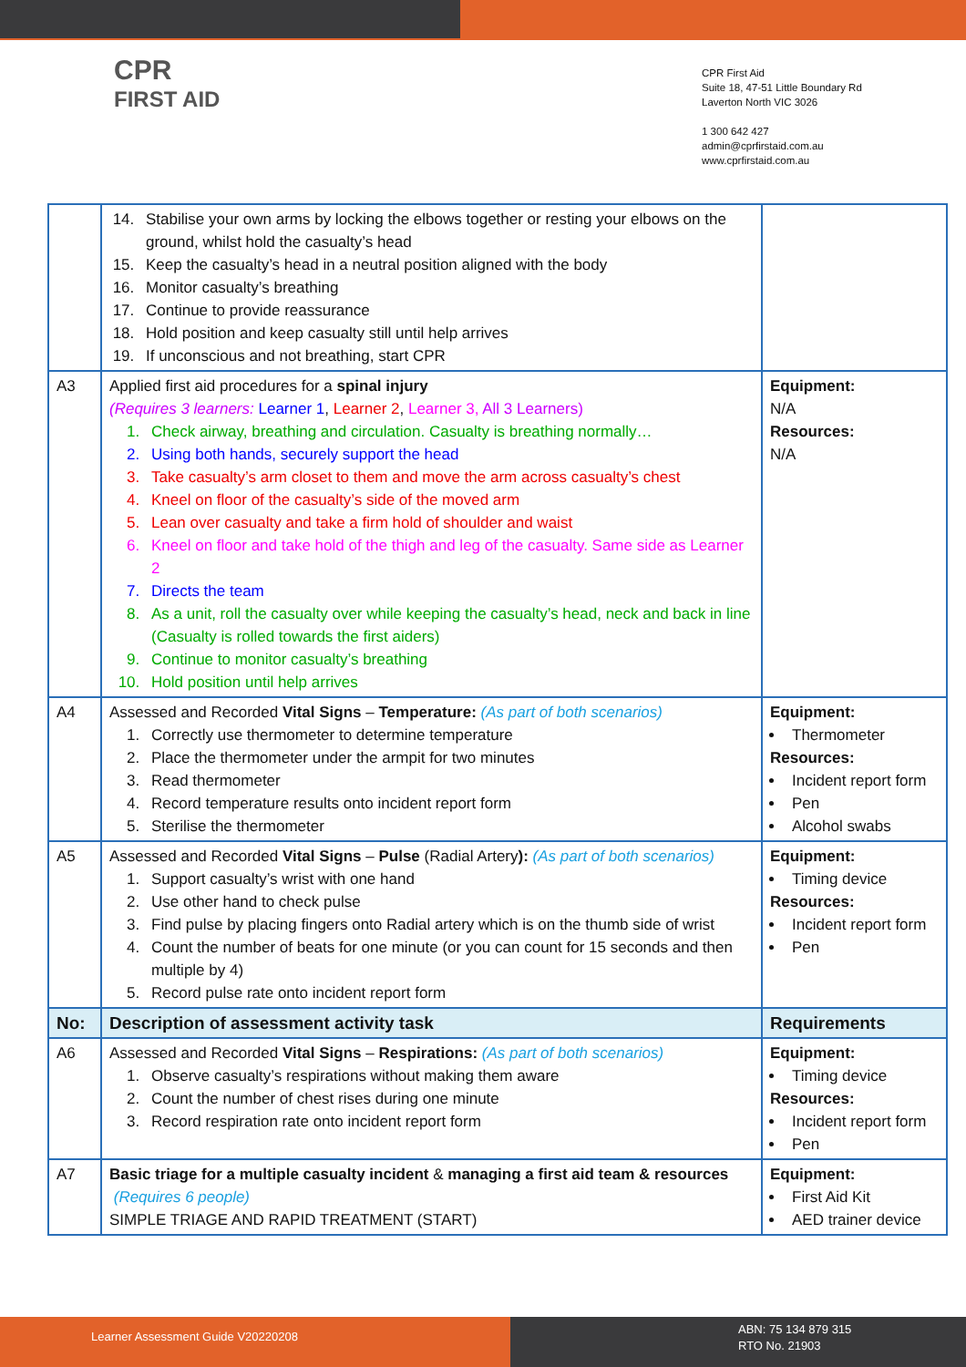CPR
FIRST AID
CPR First Aid
Suite 18, 47-51 Little Boundary Rd
Laverton North VIC 3026
1 300 642 427
admin@cprfirstaid.com.au
www.cprfirstaid.com.au
| | 14. Stabilise your own arms by locking the elbows together or resting your elbows on the ground, whilst hold the casualty’s head 15. Keep the casualty’s head in a neutral position aligned with the body 16. Monitor casualty’s breathing 17. Continue to provide reassurance 18. Hold position and keep casualty still until help arrives 19. If unconscious and not breathing, start CPR | |
| A3 | Applied first aid procedures for a spinal injury (Requires 3 learners: Learner 1 , Learner 2 , Learner 3, All 3 Learners) 1. Check airway, breathing and circulation. Casualty is breathing normally… 2. Using both hands, securely support the head 3. Take casualty’s arm closet to them and move the arm across casualty’s chest 4. Kneel on floor of the casualty’s side of the moved arm 5. Lean over casualty and take a firm hold of shoulder and waist 6. Kneel on floor and take hold of the thigh and leg of the casualty. Same side as Learner 2 7. Directs the team 8. As a unit, roll the casualty over while keeping the casualty’s head, neck and back in line (Casualty is rolled towards the first aiders) 9. Continue to monitor casualty’s breathing 10. Hold position until help arrives | Equipment: N/A Resources: N/A |
| A4 | Assessed and Recorded Vital Signs – Temperature: (As part of both scenarios) 1. Correctly use thermometer to determine temperature 2. Place the thermometer under the armpit for two minutes 3. Read thermometer 4. Record temperature results onto incident report form 5. Sterilise the thermometer | Equipment: Thermometer Resources: Incident report form Pen Alcohol swabs |
| A5 | Assessed and Recorded Vital Signs – Pulse (Radial Artery ): (As part of both scenarios) 1. Support casualty’s wrist with one hand 2. Use other hand to check pulse 3. Find pulse by placing fingers onto Radial artery which is on the thumb side of wrist 4. Count the number of beats for one minute (or you can count for 15 seconds and then multiple by 4) 5. Record pulse rate onto incident report form | Equipment: Timing device Resources: Incident report form Pen |
| No: | Description of assessment activity task | Requirements |
| A6 | Assessed and Recorded Vital Signs – Respirations: (As part of both scenarios) 1. Observe casualty’s respirations without making them aware 2. Count the number of chest rises during one minute 3. Record respiration rate onto incident report form | Equipment: Timing device Resources: Incident report form Pen |
| A7 | Basic triage for a multiple casualty incident & managing a first aid team & resources (Requires 6 people) SIMPLE TRIAGE AND RAPID TREATMENT (START) | Equipment: First Aid Kit AED trainer device |
Learner Assessment Guide V20220208
ABN: 75 134 879 315
RTO No. 21903